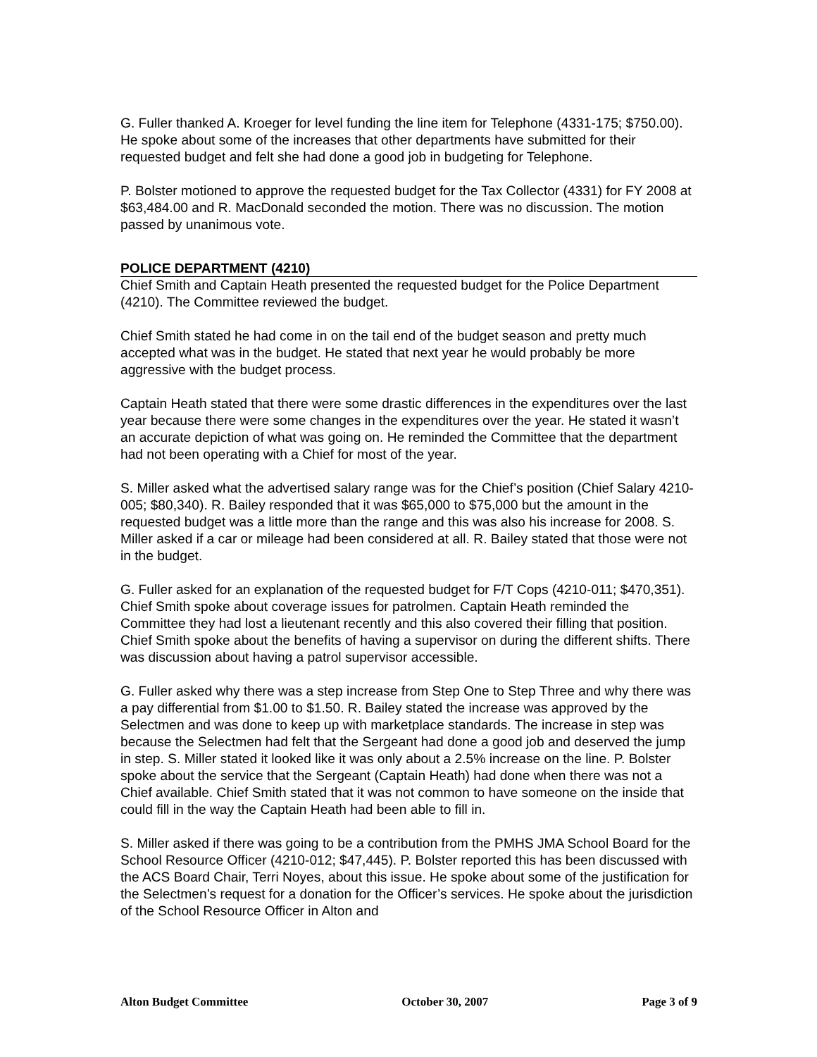G. Fuller thanked A. Kroeger for level funding the line item for Telephone (4331-175; $750.00). He spoke about some of the increases that other departments have submitted for their requested budget and felt she had done a good job in budgeting for Telephone.
P. Bolster motioned to approve the requested budget for the Tax Collector (4331) for FY 2008 at $63,484.00 and R. MacDonald seconded the motion. There was no discussion. The motion passed by unanimous vote.
POLICE DEPARTMENT (4210)
Chief Smith and Captain Heath presented the requested budget for the Police Department (4210). The Committee reviewed the budget.
Chief Smith stated he had come in on the tail end of the budget season and pretty much accepted what was in the budget. He stated that next year he would probably be more aggressive with the budget process.
Captain Heath stated that there were some drastic differences in the expenditures over the last year because there were some changes in the expenditures over the year. He stated it wasn’t an accurate depiction of what was going on. He reminded the Committee that the department had not been operating with a Chief for most of the year.
S. Miller asked what the advertised salary range was for the Chief’s position (Chief Salary 4210-005; $80,340). R. Bailey responded that it was $65,000 to $75,000 but the amount in the requested budget was a little more than the range and this was also his increase for 2008. S. Miller asked if a car or mileage had been considered at all. R. Bailey stated that those were not in the budget.
G. Fuller asked for an explanation of the requested budget for F/T Cops (4210-011; $470,351). Chief Smith spoke about coverage issues for patrolmen. Captain Heath reminded the Committee they had lost a lieutenant recently and this also covered their filling that position. Chief Smith spoke about the benefits of having a supervisor on during the different shifts. There was discussion about having a patrol supervisor accessible.
G. Fuller asked why there was a step increase from Step One to Step Three and why there was a pay differential from $1.00 to $1.50. R. Bailey stated the increase was approved by the Selectmen and was done to keep up with marketplace standards. The increase in step was because the Selectmen had felt that the Sergeant had done a good job and deserved the jump in step. S. Miller stated it looked like it was only about a 2.5% increase on the line. P. Bolster spoke about the service that the Sergeant (Captain Heath) had done when there was not a Chief available. Chief Smith stated that it was not common to have someone on the inside that could fill in the way the Captain Heath had been able to fill in.
S. Miller asked if there was going to be a contribution from the PMHS JMA School Board for the School Resource Officer (4210-012; $47,445). P. Bolster reported this has been discussed with the ACS Board Chair, Terri Noyes, about this issue. He spoke about some of the justification for the Selectmen’s request for a donation for the Officer’s services. He spoke about the jurisdiction of the School Resource Officer in Alton and
Alton Budget Committee October 30, 2007 Page 3 of 9